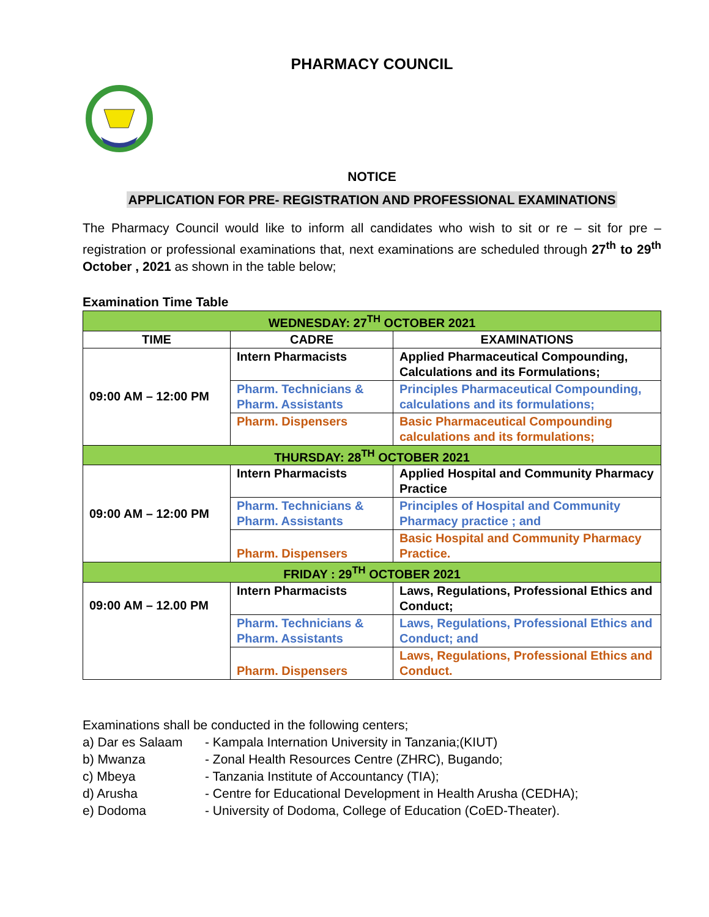PHARMACY COUNCIL
NOTICE
APPLICATION FOR PRE- REGISTRATION AND PROFESSIONAL EXAMINATIONS
The Pharmacy Council would like to inform all candidates who wish to sit or re – sit for pre – registration or professional examinations that, next examinations are scheduled through 27<sup>th</sup> to 29<sup>th</sup> October , 2021 as shown in the table below;
Examination Time Table
| WEDNESDAY: 27<sup>TH</sup> OCTOBER 2021 | | |
| TIME | CADRE | EXAMINATIONS |
| 09:00 AM – 12:00 PM | Intern Pharmacists | Applied Pharmaceutical Compounding, Calculations and its Formulations; |
| | Pharm. Technicians & Pharm. Assistants | Principles Pharmaceutical Compounding, calculations and its formulations; |
| | Pharm. Dispensers | Basic Pharmaceutical Compounding calculations and its formulations; |
| THURSDAY: 28<sup>TH</sup> OCTOBER 2021 | | |
| 09:00 AM – 12:00 PM | Intern Pharmacists | Applied Hospital and Community Pharmacy Practice |
| | Pharm. Technicians & Pharm. Assistants | Principles of Hospital and Community Pharmacy practice ; and |
| | Pharm. Dispensers | Basic Hospital and Community Pharmacy Practice. |
| FRIDAY : 29<sup>TH</sup> OCTOBER 2021 | | |
| 09:00 AM – 12.00 PM | Intern Pharmacists | Laws, Regulations, Professional Ethics and Conduct; |
| | Pharm. Technicians & Pharm. Assistants | Laws, Regulations, Professional Ethics and Conduct; and |
| | Pharm. Dispensers | Laws, Regulations, Professional Ethics and Conduct. |
Examinations shall be conducted in the following centers;
a) Dar es Salaam - Kampala Internation University in Tanzania;(KIUT)
b) Mwanza - Zonal Health Resources Centre (ZHRC), Bugando;
c) Mbeya - Tanzania Institute of Accountancy (TIA);
d) Arusha - Centre for Educational Development in Health Arusha (CEDHA);
e) Dodoma - University of Dodoma, College of Education (CoED-Theater).